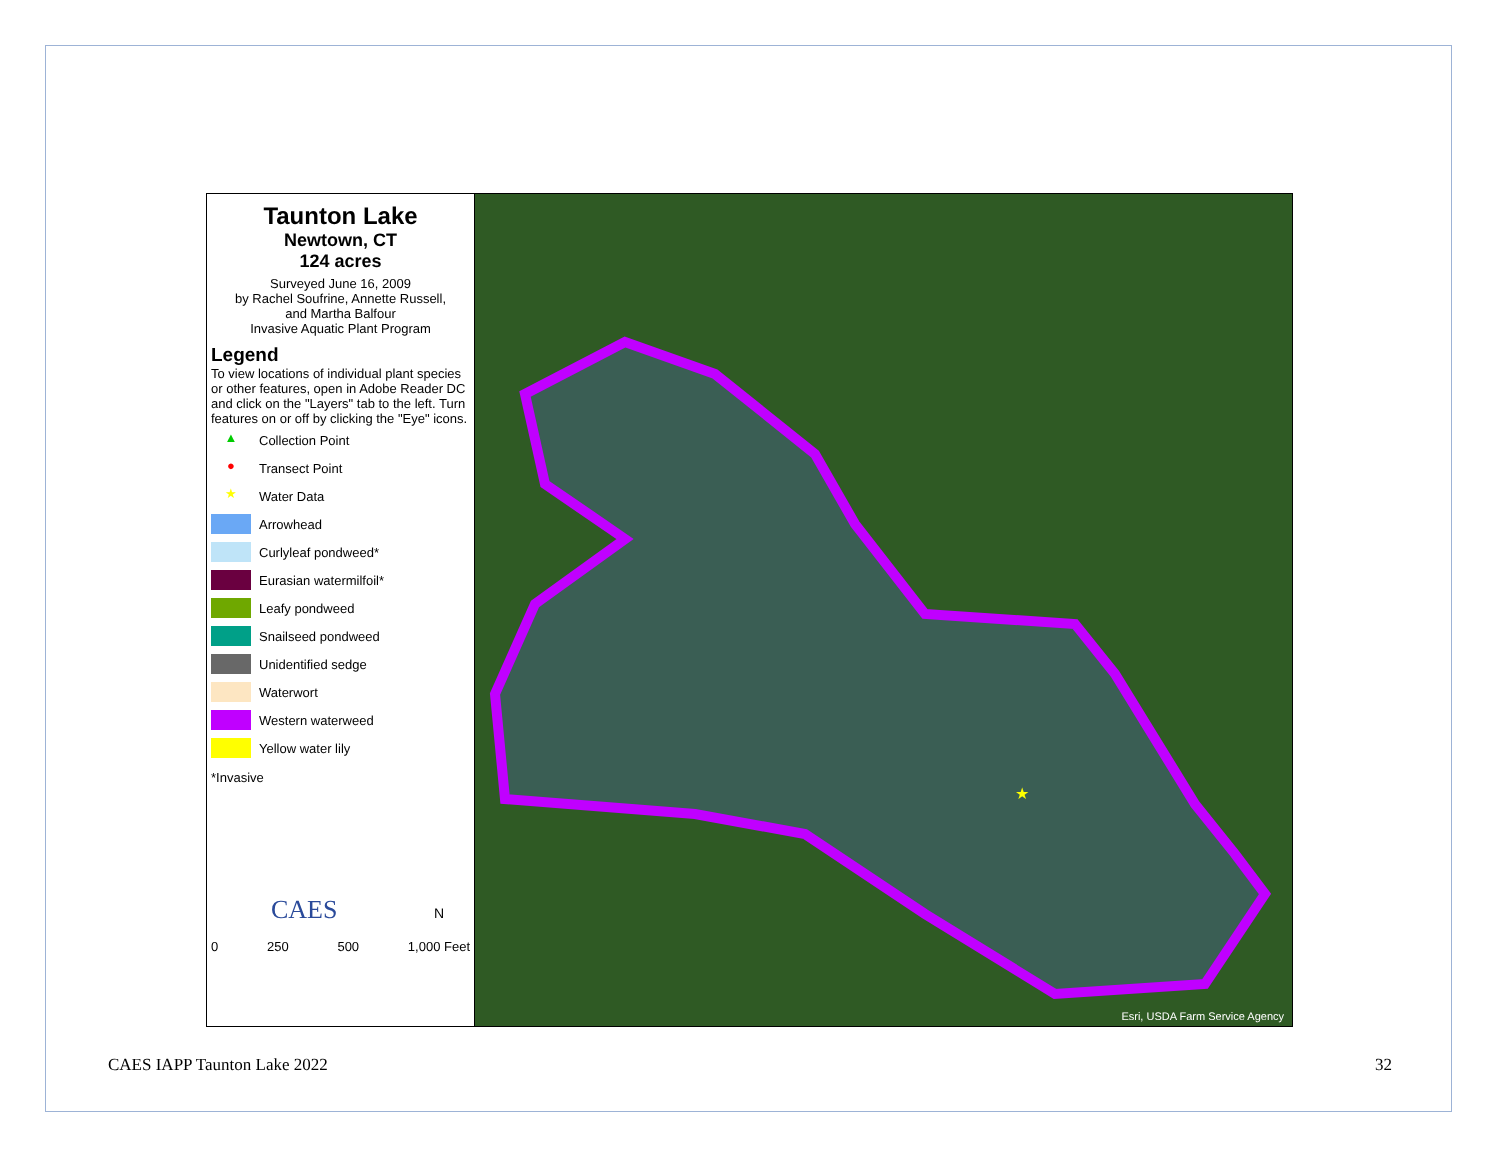Taunton Lake
Newtown, CT
124 acres
Surveyed June 16, 2009
by Rachel Soufrine, Annette Russell,
and Martha Balfour
Invasive Aquatic Plant Program
Legend
To view locations of individual plant species or other features, open in Adobe Reader DC and click on the "Layers" tab to the left. Turn features on or off by clicking the "Eye" icons.
▲ Collection Point
● Transect Point
★ Water Data
Arrowhead
Curlyleaf pondweed*
Eurasian watermilfoil*
Leafy pondweed
Snailseed pondweed
Unidentified sedge
Waterwort
Western waterweed
Yellow water lily
*Invasive
CAES N
0 250 500 1,000 Feet
★
Esri, USDA Farm Service Agency
CAES IAPP Taunton Lake 2022 32